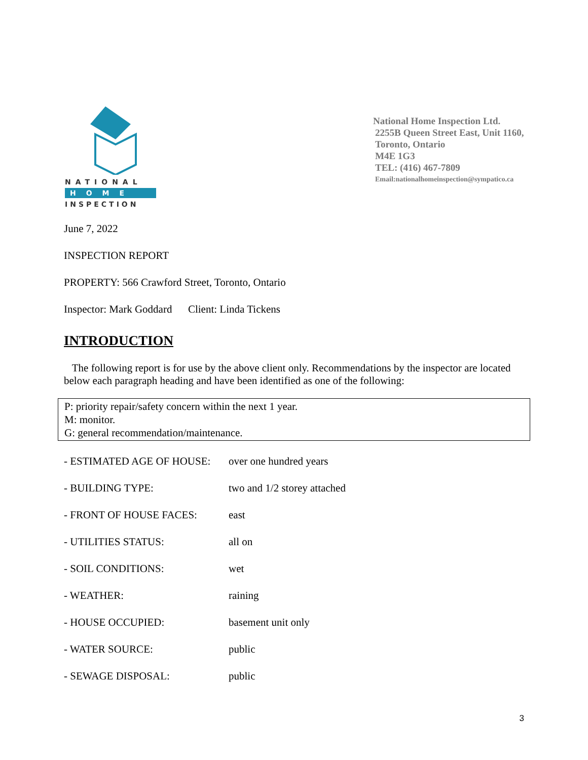NATIONAL
HOME
INSPECTION
National Home Inspection Ltd.
2255B Queen Street East, Unit 1160,
Toronto, Ontario
M4E 1G3
TEL: (416) 467-7809
Email:nationalhomeinspection@sympatico.ca
June 7, 2022
INSPECTION REPORT
PROPERTY: 566 Crawford Street, Toronto, Ontario
Inspector: Mark Goddard Client: Linda Tickens
INTRODUCTION
The following report is for use by the above client only. Recommendations by the inspector are located below each paragraph heading and have been identified as one of the following:
P: priority repair/safety concern within the next 1 year.
M: monitor.
G: general recommendation/maintenance.
- ESTIMATED AGE OF HOUSE: over one hundred years
- BUILDING TYPE: two and 1/2 storey attached
- FRONT OF HOUSE FACES: east
- UTILITIES STATUS: all on
- SOIL CONDITIONS: wet
- WEATHER: raining
- HOUSE OCCUPIED: basement unit only
- WATER SOURCE: public
- SEWAGE DISPOSAL: public
3